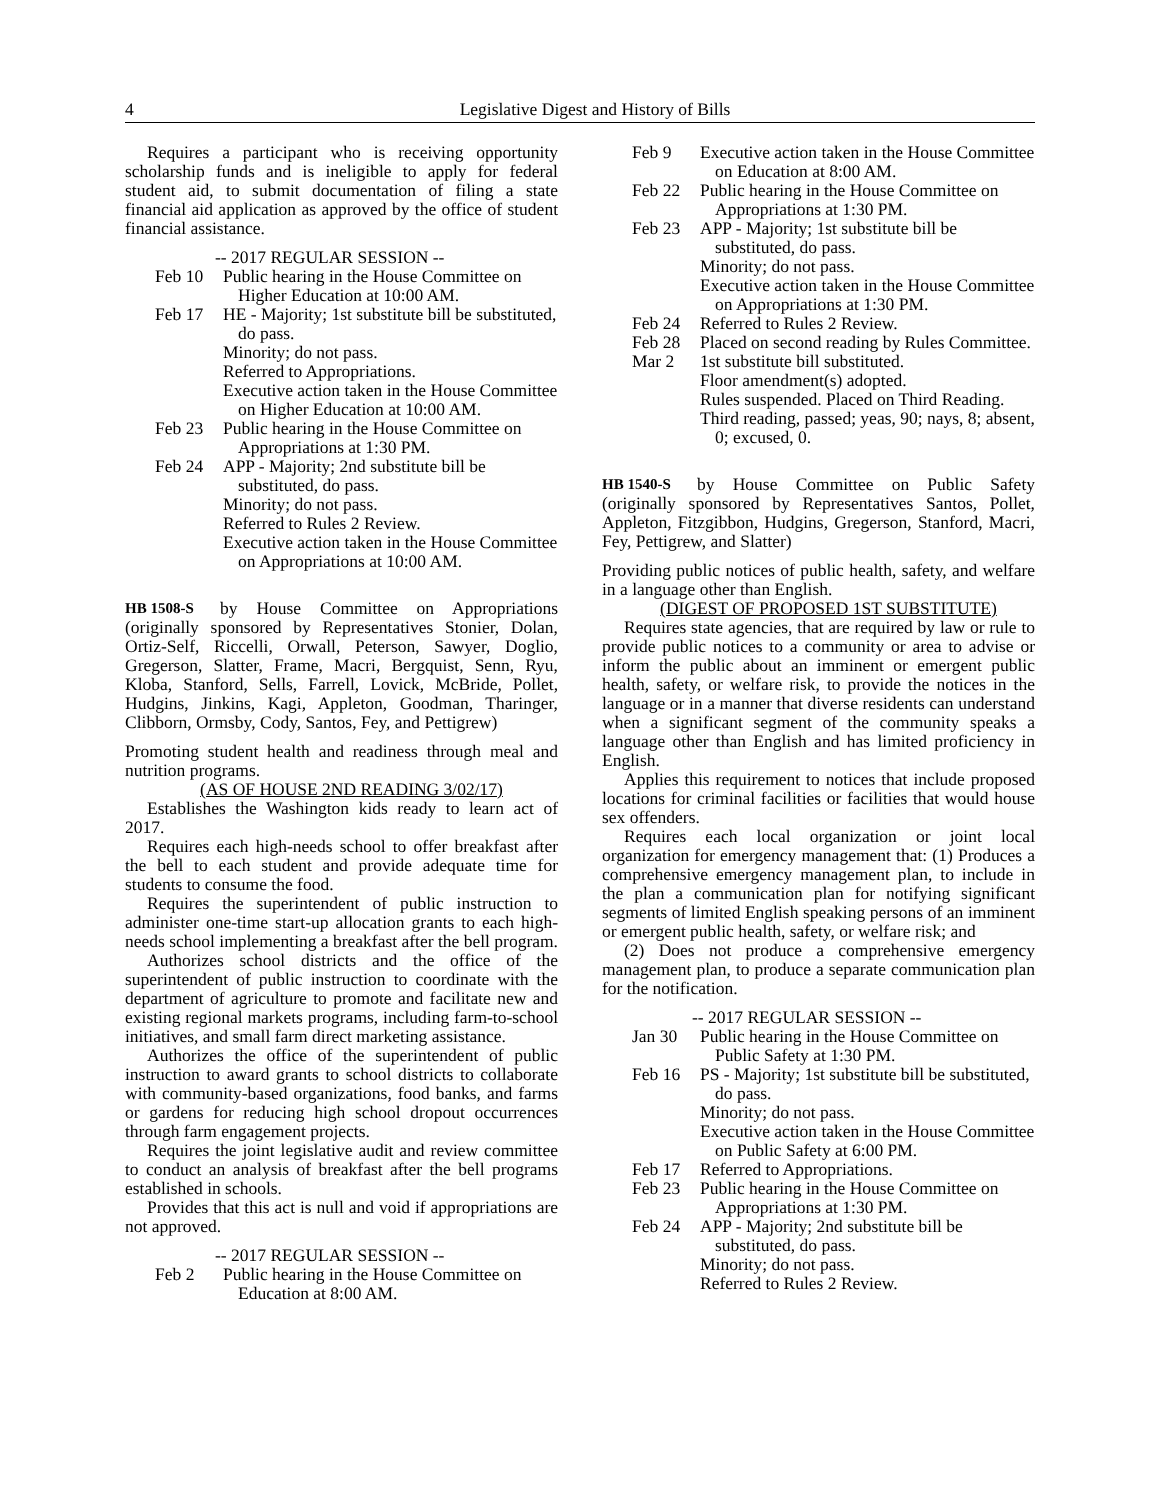4 Legislative Digest and History of Bills
Requires a participant who is receiving opportunity scholarship funds and is ineligible to apply for federal student aid, to submit documentation of filing a state financial aid application as approved by the office of student financial assistance.
-- 2017 REGULAR SESSION --
Feb 10 Public hearing in the House Committee on Higher Education at 10:00 AM.
Feb 17 HE - Majority; 1st substitute bill be substituted, do pass.
Minority; do not pass.
Referred to Appropriations.
Executive action taken in the House Committee on Higher Education at 10:00 AM.
Feb 23 Public hearing in the House Committee on Appropriations at 1:30 PM.
Feb 24 APP - Majority; 2nd substitute bill be substituted, do pass.
Minority; do not pass.
Referred to Rules 2 Review.
Executive action taken in the House Committee on Appropriations at 10:00 AM.
HB 1508-S
by House Committee on Appropriations (originally sponsored by Representatives Stonier, Dolan, Ortiz-Self, Riccelli, Orwall, Peterson, Sawyer, Doglio, Gregerson, Slatter, Frame, Macri, Bergquist, Senn, Ryu, Kloba, Stanford, Sells, Farrell, Lovick, McBride, Pollet, Hudgins, Jinkins, Kagi, Appleton, Goodman, Tharinger, Clibborn, Ormsby, Cody, Santos, Fey, and Pettigrew)
Promoting student health and readiness through meal and nutrition programs.
(AS OF HOUSE 2ND READING 3/02/17)
Establishes the Washington kids ready to learn act of 2017.
Requires each high-needs school to offer breakfast after the bell to each student and provide adequate time for students to consume the food.
Requires the superintendent of public instruction to administer one-time start-up allocation grants to each high-needs school implementing a breakfast after the bell program.
Authorizes school districts and the office of the superintendent of public instruction to coordinate with the department of agriculture to promote and facilitate new and existing regional markets programs, including farm-to-school initiatives, and small farm direct marketing assistance.
Authorizes the office of the superintendent of public instruction to award grants to school districts to collaborate with community-based organizations, food banks, and farms or gardens for reducing high school dropout occurrences through farm engagement projects.
Requires the joint legislative audit and review committee to conduct an analysis of breakfast after the bell programs established in schools.
Provides that this act is null and void if appropriations are not approved.
-- 2017 REGULAR SESSION --
Feb 2 Public hearing in the House Committee on Education at 8:00 AM.
Feb 9 Executive action taken in the House Committee on Education at 8:00 AM.
Feb 22 Public hearing in the House Committee on Appropriations at 1:30 PM.
Feb 23 APP - Majority; 1st substitute bill be substituted, do pass.
Minority; do not pass.
Executive action taken in the House Committee on Appropriations at 1:30 PM.
Feb 24 Referred to Rules 2 Review.
Feb 28 Placed on second reading by Rules Committee.
Mar 2 1st substitute bill substituted.
Floor amendment(s) adopted.
Rules suspended. Placed on Third Reading.
Third reading, passed; yeas, 90; nays, 8; absent, 0; excused, 0.
HB 1540-S
by House Committee on Public Safety (originally sponsored by Representatives Santos, Pollet, Appleton, Fitzgibbon, Hudgins, Gregerson, Stanford, Macri, Fey, Pettigrew, and Slatter)
Providing public notices of public health, safety, and welfare in a language other than English.
(DIGEST OF PROPOSED 1ST SUBSTITUTE)
Requires state agencies, that are required by law or rule to provide public notices to a community or area to advise or inform the public about an imminent or emergent public health, safety, or welfare risk, to provide the notices in the language or in a manner that diverse residents can understand when a significant segment of the community speaks a language other than English and has limited proficiency in English.
Applies this requirement to notices that include proposed locations for criminal facilities or facilities that would house sex offenders.
Requires each local organization or joint local organization for emergency management that: (1) Produces a comprehensive emergency management plan, to include in the plan a communication plan for notifying significant segments of limited English speaking persons of an imminent or emergent public health, safety, or welfare risk; and
(2) Does not produce a comprehensive emergency management plan, to produce a separate communication plan for the notification.
-- 2017 REGULAR SESSION --
Jan 30 Public hearing in the House Committee on Public Safety at 1:30 PM.
Feb 16 PS - Majority; 1st substitute bill be substituted, do pass.
Minority; do not pass.
Executive action taken in the House Committee on Public Safety at 6:00 PM.
Feb 17 Referred to Appropriations.
Feb 23 Public hearing in the House Committee on Appropriations at 1:30 PM.
Feb 24 APP - Majority; 2nd substitute bill be substituted, do pass.
Minority; do not pass.
Referred to Rules 2 Review.